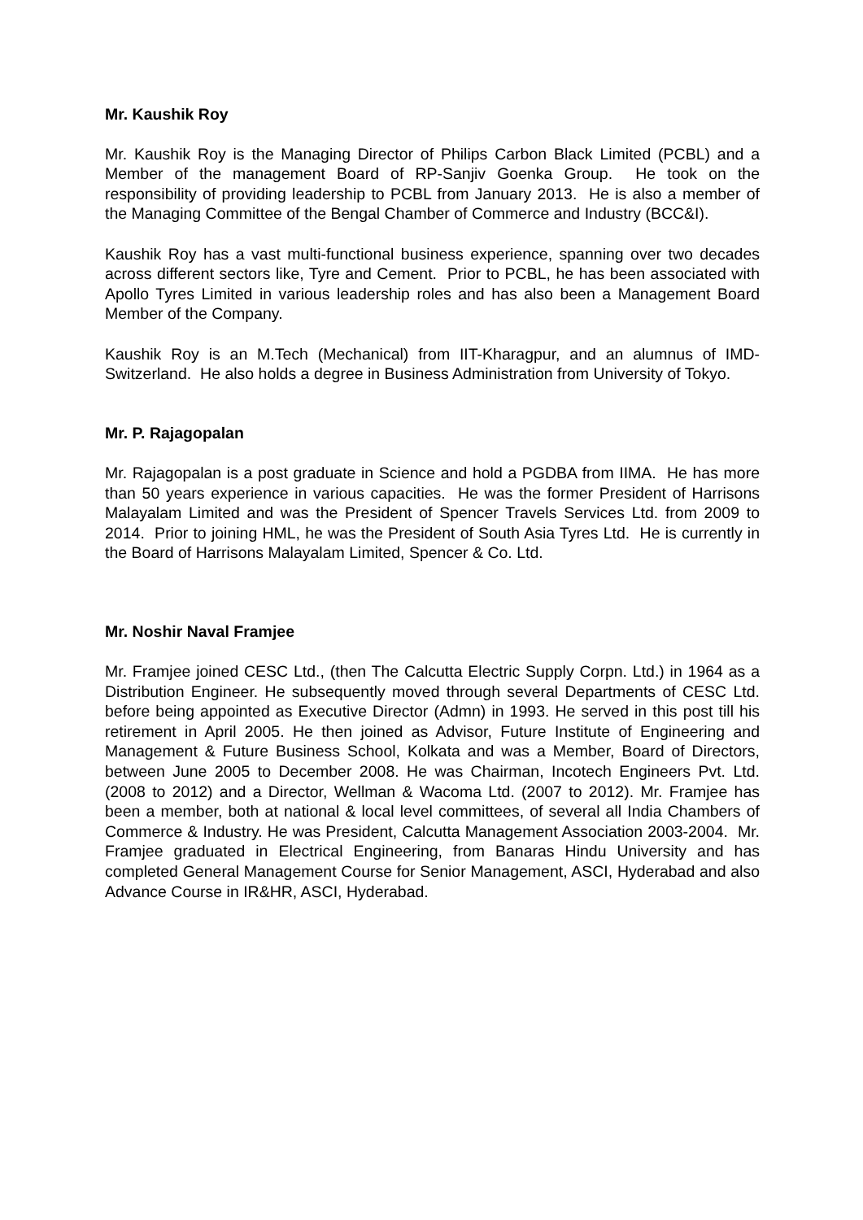Mr. Kaushik Roy
Mr. Kaushik Roy is the Managing Director of Philips Carbon Black Limited (PCBL) and a Member of the management Board of RP-Sanjiv Goenka Group. He took on the responsibility of providing leadership to PCBL from January 2013. He is also a member of the Managing Committee of the Bengal Chamber of Commerce and Industry (BCC&I).
Kaushik Roy has a vast multi-functional business experience, spanning over two decades across different sectors like, Tyre and Cement. Prior to PCBL, he has been associated with Apollo Tyres Limited in various leadership roles and has also been a Management Board Member of the Company.
Kaushik Roy is an M.Tech (Mechanical) from IIT-Kharagpur, and an alumnus of IMD-Switzerland. He also holds a degree in Business Administration from University of Tokyo.
Mr. P. Rajagopalan
Mr. Rajagopalan is a post graduate in Science and hold a PGDBA from IIMA. He has more than 50 years experience in various capacities. He was the former President of Harrisons Malayalam Limited and was the President of Spencer Travels Services Ltd. from 2009 to 2014. Prior to joining HML, he was the President of South Asia Tyres Ltd. He is currently in the Board of Harrisons Malayalam Limited, Spencer & Co. Ltd.
Mr. Noshir Naval Framjee
Mr. Framjee joined CESC Ltd., (then The Calcutta Electric Supply Corpn. Ltd.) in 1964 as a Distribution Engineer. He subsequently moved through several Departments of CESC Ltd. before being appointed as Executive Director (Admn) in 1993. He served in this post till his retirement in April 2005. He then joined as Advisor, Future Institute of Engineering and Management & Future Business School, Kolkata and was a Member, Board of Directors, between June 2005 to December 2008. He was Chairman, Incotech Engineers Pvt. Ltd. (2008 to 2012) and a Director, Wellman & Wacoma Ltd. (2007 to 2012). Mr. Framjee has been a member, both at national & local level committees, of several all India Chambers of Commerce & Industry. He was President, Calcutta Management Association 2003-2004. Mr. Framjee graduated in Electrical Engineering, from Banaras Hindu University and has completed General Management Course for Senior Management, ASCI, Hyderabad and also Advance Course in IR&HR, ASCI, Hyderabad.